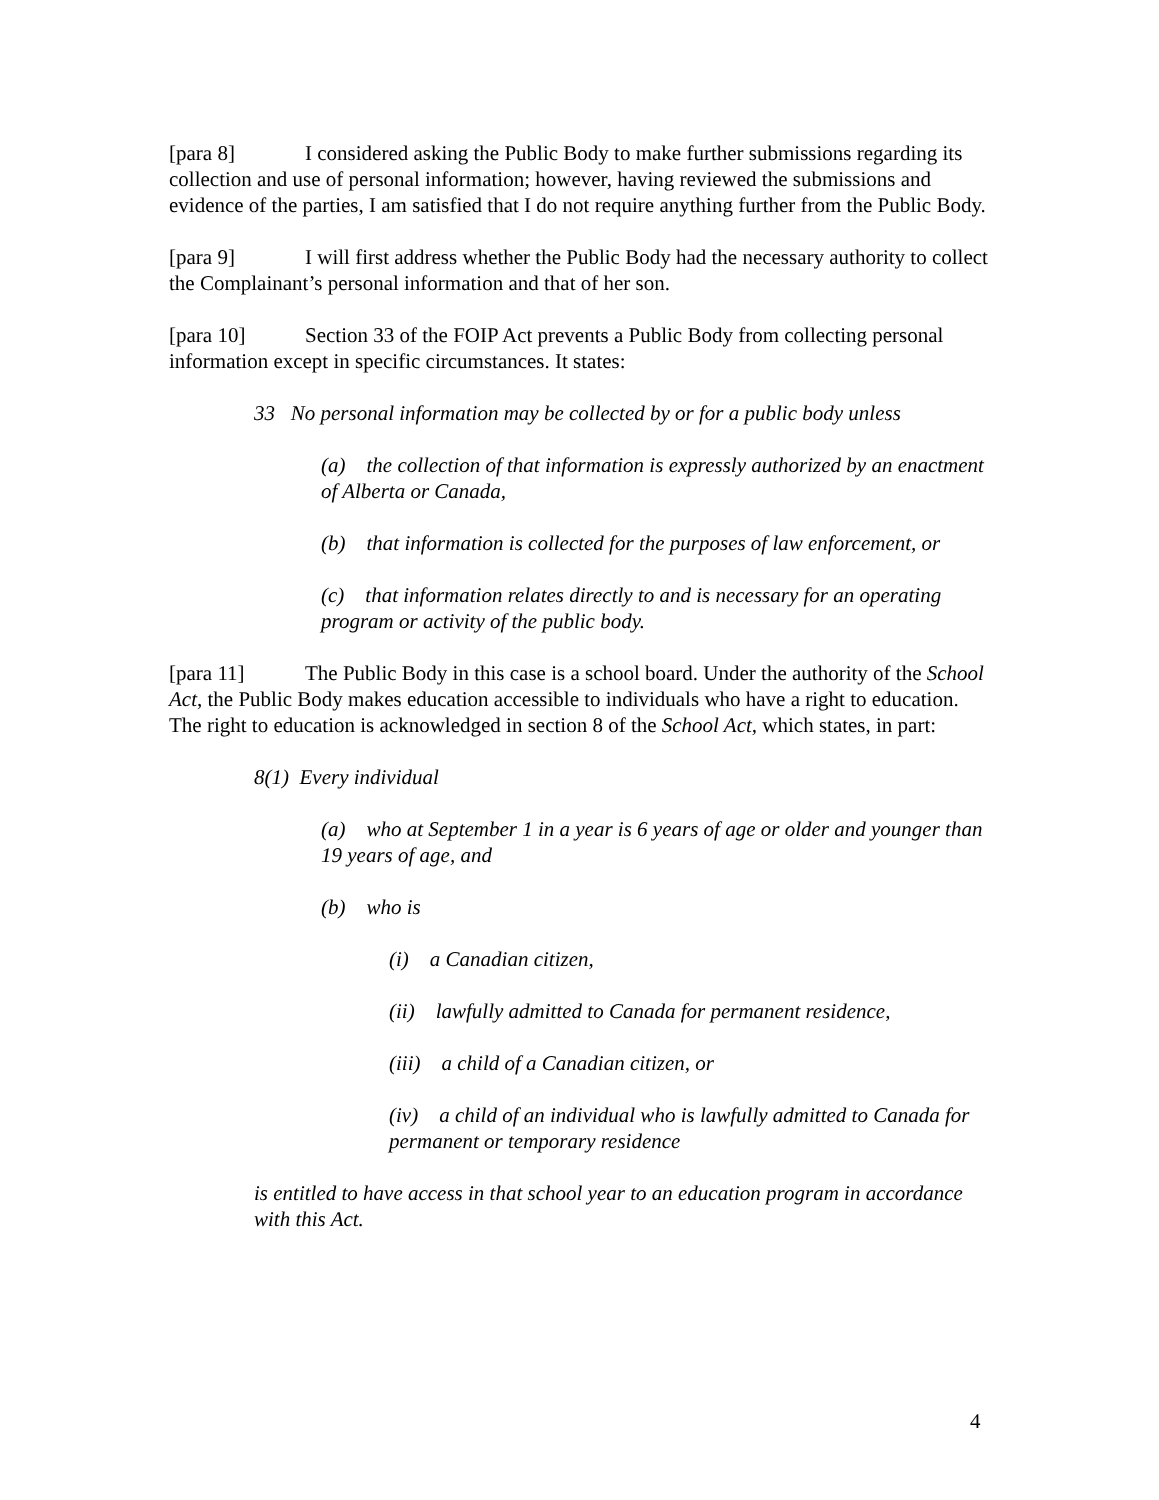[para 8] I considered asking the Public Body to make further submissions regarding its collection and use of personal information; however, having reviewed the submissions and evidence of the parties, I am satisfied that I do not require anything further from the Public Body.
[para 9] I will first address whether the Public Body had the necessary authority to collect the Complainant’s personal information and that of her son.
[para 10] Section 33 of the FOIP Act prevents a Public Body from collecting personal information except in specific circumstances. It states:
33 No personal information may be collected by or for a public body unless
(a) the collection of that information is expressly authorized by an enactment of Alberta or Canada,
(b) that information is collected for the purposes of law enforcement, or
(c) that information relates directly to and is necessary for an operating program or activity of the public body.
[para 11] The Public Body in this case is a school board. Under the authority of the School Act, the Public Body makes education accessible to individuals who have a right to education. The right to education is acknowledged in section 8 of the School Act, which states, in part:
8(1) Every individual
(a) who at September 1 in a year is 6 years of age or older and younger than 19 years of age, and
(b) who is
(i) a Canadian citizen,
(ii) lawfully admitted to Canada for permanent residence,
(iii) a child of a Canadian citizen, or
(iv) a child of an individual who is lawfully admitted to Canada for permanent or temporary residence
is entitled to have access in that school year to an education program in accordance with this Act.
4